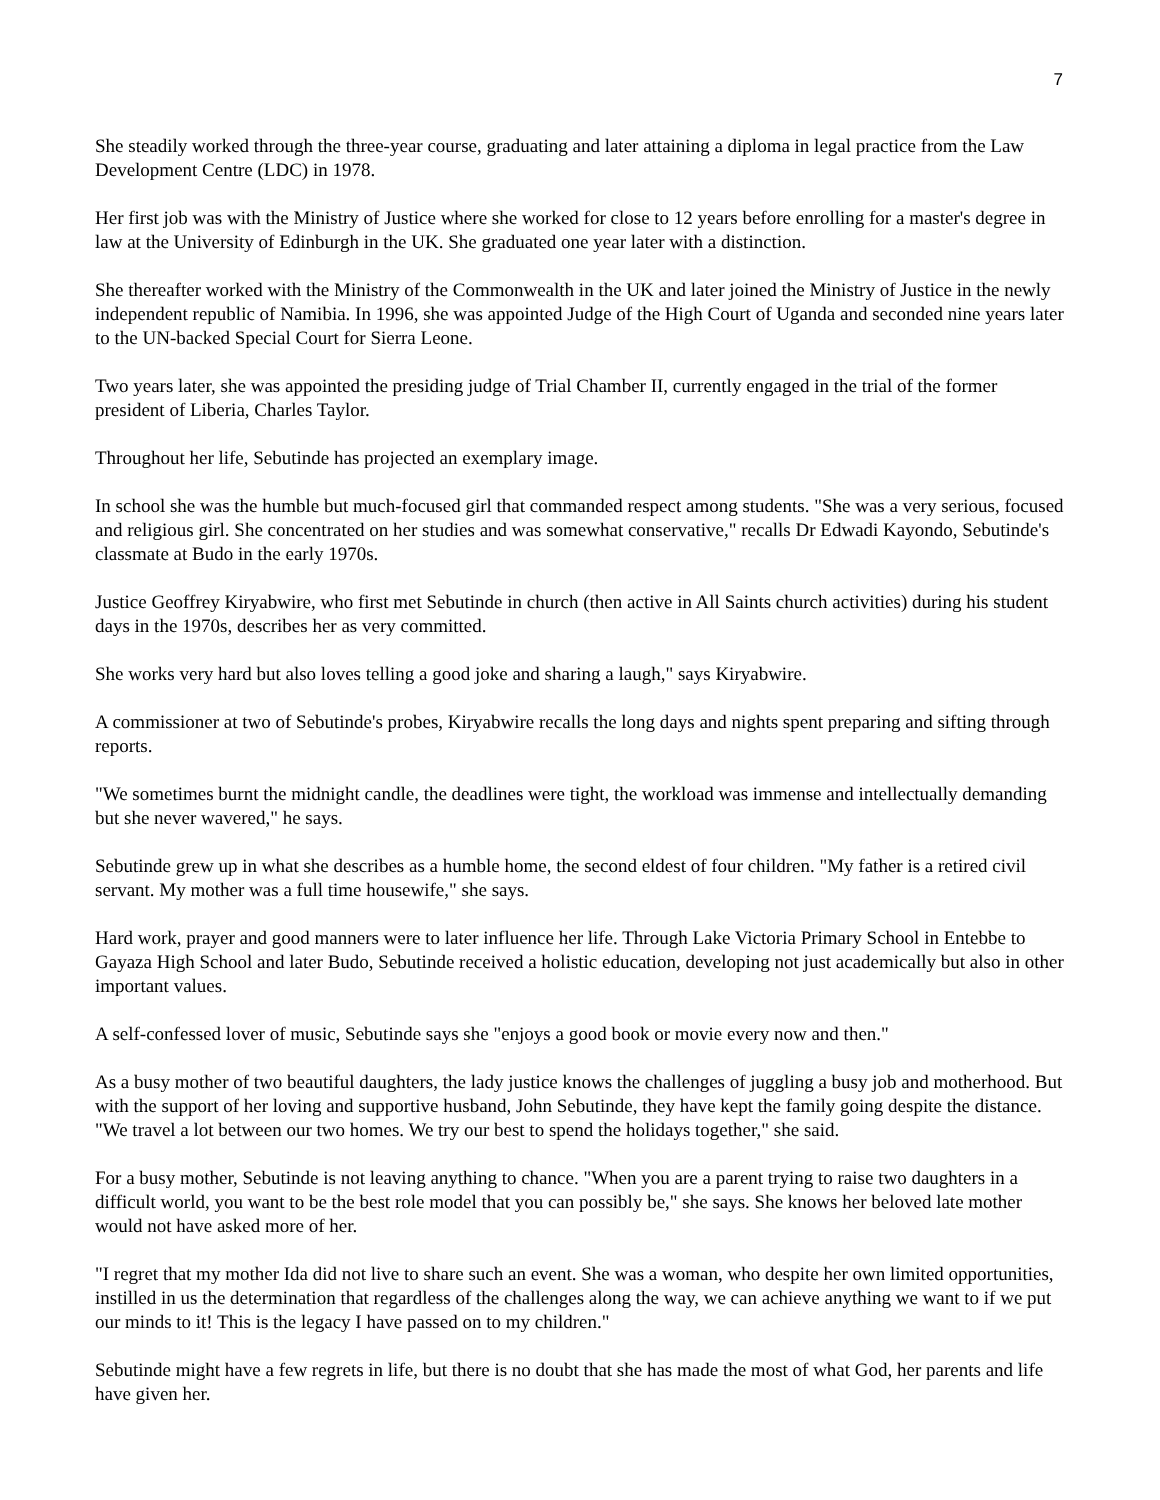7
She steadily worked through the three-year course, graduating and later attaining a diploma in legal practice from the Law Development Centre (LDC) in 1978.
Her first job was with the Ministry of Justice where she worked for close to 12 years before enrolling for a master's degree in law at the University of Edinburgh in the UK. She graduated one year later with a distinction.
She thereafter worked with the Ministry of the Commonwealth in the UK and later joined the Ministry of Justice in the newly independent republic of Namibia. In 1996, she was appointed Judge of the High Court of Uganda and seconded nine years later to the UN-backed Special Court for Sierra Leone.
Two years later, she was appointed the presiding judge of Trial Chamber II, currently engaged in the trial of the former president of Liberia, Charles Taylor.
Throughout her life, Sebutinde has projected an exemplary image.
In school she was the humble but much-focused girl that commanded respect among students. "She was a very serious, focused and religious girl. She concentrated on her studies and was somewhat conservative," recalls Dr Edwadi Kayondo, Sebutinde's classmate at Budo in the early 1970s.
Justice Geoffrey Kiryabwire, who first met Sebutinde in church (then active in All Saints church activities) during his student days in the 1970s, describes her as very committed.
She works very hard but also loves telling a good joke and sharing a laugh," says Kiryabwire.
A commissioner at two of Sebutinde's probes, Kiryabwire recalls the long days and nights spent preparing and sifting through reports.
"We sometimes burnt the midnight candle, the deadlines were tight, the workload was immense and intellectually demanding but she never wavered," he says.
Sebutinde grew up in what she describes as a humble home, the second eldest of four children. "My father is a retired civil servant. My mother was a full time housewife," she says.
Hard work, prayer and good manners were to later influence her life. Through Lake Victoria Primary School in Entebbe to Gayaza High School and later Budo, Sebutinde received a holistic education, developing not just academically but also in other important values.
A self-confessed lover of music, Sebutinde says she "enjoys a good book or movie every now and then."
As a busy mother of two beautiful daughters, the lady justice knows the challenges of juggling a busy job and motherhood. But with the support of her loving and supportive husband, John Sebutinde, they have kept the family going despite the distance. "We travel a lot between our two homes. We try our best to spend the holidays together," she said.
For a busy mother, Sebutinde is not leaving anything to chance. "When you are a parent trying to raise two daughters in a difficult world, you want to be the best role model that you can possibly be," she says. She knows her beloved late mother would not have asked more of her.
"I regret that my mother Ida did not live to share such an event. She was a woman, who despite her own limited opportunities, instilled in us the determination that regardless of the challenges along the way, we can achieve anything we want to if we put our minds to it! This is the legacy I have passed on to my children."
Sebutinde might have a few regrets in life, but there is no doubt that she has made the most of what God, her parents and life have given her.